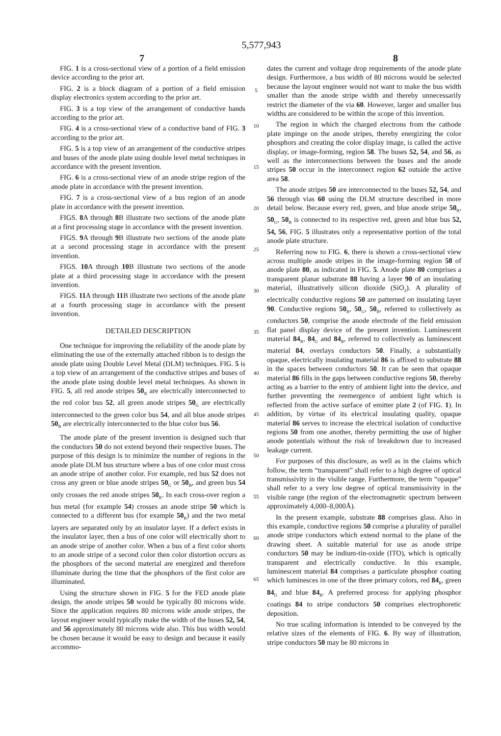5,577,943
7 8
FIG. 1 is a cross-sectional view of a portion of a field emission device according to the prior art.
FIG. 2 is a block diagram of a portion of a field emission display electronics system according to the prior art.
FIG. 3 is a top view of the arrangement of conductive bands according to the prior art.
FIG. 4 is a cross-sectional view of a conductive band of FIG. 3 according to the prior art.
FIG. 5 is a top view of an arrangement of the conductive stripes and buses of the anode plate using double level metal techniques in accordance with the present invention.
FIG. 6 is a cross-sectional view of an anode stripe region of the anode plate in accordance with the present invention.
FIG. 7 is a cross-sectional view of a bus region of an anode plate in accordance with the present invention.
FIGS. 8 A through 8 B illustrate two sections of the anode plate at a first processing stage in accordance with the present invention.
FIGS. 9 A through 9 B illustrate two sections of the anode plate at a second processing stage in accordance with the present invention.
FIGS. 10 A through 10 B illustrate two sections of the anode plate at a third processing stage in accordance with the present invention.
FIGS. 11 A through 11 B illustrate two sections of the anode plate at a fourth processing stage in accordance with the present invention.
DETAILED DESCRIPTION
One technique for improving the reliability of the anode plate by eliminating the use of the externally attached ribbon is to design the anode plate using Double Level Metal (DLM) techniques. FIG. 5 is a top view of an arrangement of the conductive stripes and buses of the anode plate using double level metal techniques. As shown in FIG. 5, all red anode stripes 50<sub>R</sub> are electrically interconnected to the red color bus 52, all green anode stripes 50<sub>G</sub> are electrically interconnected to the green color bus 54, and all blue anode stripes 50<sub>B</sub> are electrically interconnected to the blue color bus 56.
The anode plate of the present invention is designed such that the conductors 50 do not extend beyond their respective buses. The purpose of this design is to minimize the number of regions in the anode plate DLM bus structure where a bus of one color must cross an anode stripe of another color. For example, red bus 52 does not cross any green or blue anode stripes 50<sub>G</sub> or 50<sub>B</sub>, and green bus 54 only crosses the red anode stripes 50<sub>R</sub>. In each cross-over region a bus metal (for example 54) crosses an anode stripe 50 which is connected to a different bus (for example 50<sub>R</sub>) and the two metal layers are separated only by an insulator layer. If a defect exists in the insulator layer, then a bus of one color will electrically short to an anode stripe of another color. When a bus of a first color shorts to an anode stripe of a second color then color distortion occurs as the phosphors of the second material are energized and therefore illuminate during the time that the phosphors of the first color are illuminated.
Using the structure shown in FIG. 5 for the FED anode plate design, the anode stripes 50 would be typically 80 microns wide. Since the application requires 80 microns wide anode stripes, the layout engineer would typically make the width of the buses 52, 54, and 56 approximately 80 microns wide also. This bus width would be chosen because it would be easy to design and because it easily accommo-
5
10
15
20
25
30
35
40
45
50
55
60
65
dates the current and voltage drop requirements of the anode plate design. Furthermore, a bus width of 80 microns would be selected because the layout engineer would not want to make the bus width smaller than the anode stripe width and thereby unnecessarily restrict the diameter of the via 60. However, larger and smaller bus widths are considered to be within the scope of this invention.
The region in which the charged electrons from the cathode plate impinge on the anode stripes, thereby energizing the color phosphors and creating the color display image, is called the active display, or image-forming, region 58. The buses 52, 54, and 56, as well as the interconnections between the buses and the anode stripes 50 occur in the interconnect region 62 outside the active area 58.
The anode stripes 50 are interconnected to the buses 52, 54, and 56 through vias 60 using the DLM structure described in more detail below. Because every red, green, and blue anode stripe 50<sub>R</sub>, 50<sub>G</sub>, 50<sub>B</sub> is connected to its respective red, green and blue bus 52, 54, 56, FIG. 5 illustrates only a representative portion of the total anode plate structure.
Referring now to FIG. 6, there is shown a cross-sectional view across multiple anode stripes in the image-forming region 58 of anode plate 80, as indicated in FIG. 5. Anode plate 80 comprises a transparent planar substrate 88 having a layer 90 of an insulating material, illustratively silicon dioxide (SiO<sub>2</sub>). A plurality of electrically conductive regions 50 are patterned on insulating layer 90. Conductive regions 50<sub>R</sub>, 50<sub>G</sub>, 50<sub>B</sub>, referred to collectively as conductors 50, comprise the anode electrode of the field emission flat panel display device of the present invention. Luminescent material 84<sub>R</sub>, 84<sub>G</sub> and 84<sub>B</sub>, referred to collectively as luminescent material 84, overlays conductors 50. Finally, a substantially opaque, electrically insulating material 86 is affixed to substrate 88 in the spaces between conductors 50. It can be seen that opaque material 86 fills in the gaps between conductive regions 50, thereby acting as a barrier to the entry of ambient light into the device, and further preventing the reemergence of ambient light which is reflected from the active surface of emitter plate 2 (of FIG. 1). In addition, by virtue of its electrical insulating quality, opaque material 86 serves to increase the electrical isolation of conductive regions 50 from one another, thereby permitting the use of higher anode potentials without the risk of breakdown due to increased leakage current.
For purposes of this disclosure, as well as in the claims which follow, the term “transparent” shall refer to a high degree of optical transmissivity in the visible range. Furthermore, the term “opaque” shall refer to a very low degree of optical transmissivity in the visible range (the region of the electromagnetic spectrum between approximately 4,000–8,000Å).
In the present example, substrate 88 comprises glass. Also in this example, conductive regions 50 comprise a plurality of parallel anode stripe conductors which extend normal to the plane of the drawing sheet. A suitable material for use as anode stripe conductors 50 may be indium-tin-oxide (ITO), which is optically transparent and electrically conductive. In this example, luminescent material 84 comprises a particulate phosphor coating which luminesces in one of the three primary colors, red 84<sub>R</sub>, green 84<sub>G</sub> and blue 84<sub>B</sub>. A preferred process for applying phosphor coatings 84 to stripe conductors 50 comprises electrophoretic deposition.
No true scaling information is intended to be conveyed by the relative sizes of the elements of FIG. 6. By way of illustration, stripe conductors 50 may be 80 microns in